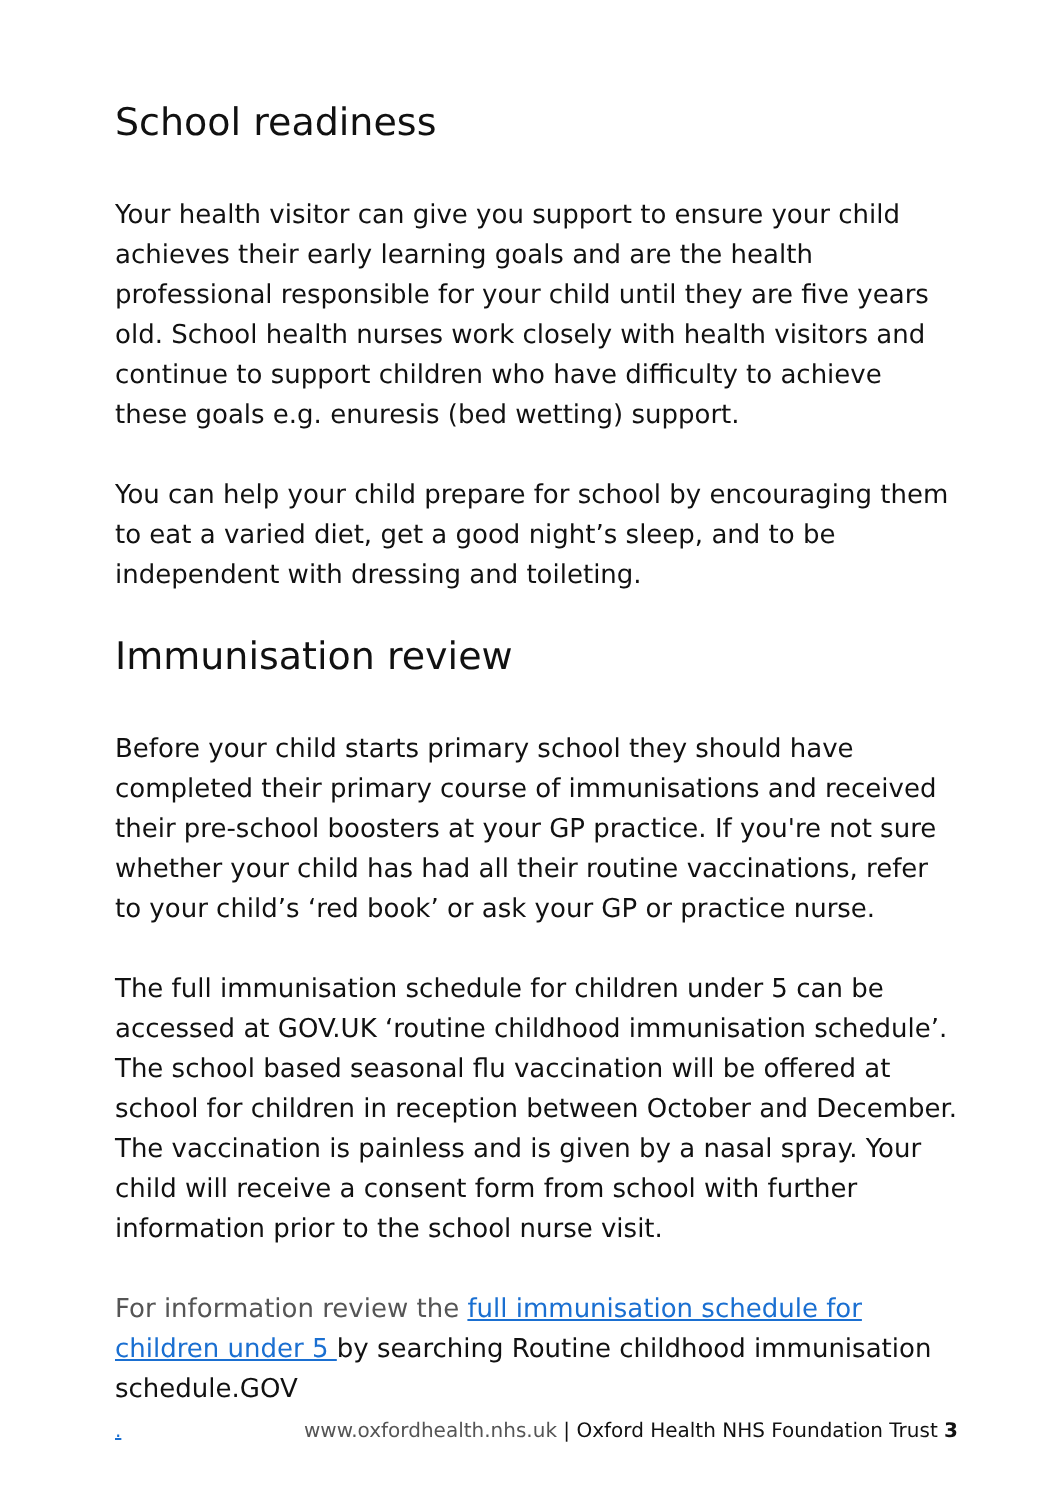School readiness
Your health visitor can give you support to ensure your child achieves their early learning goals and are the health professional responsible for your child until they are five years old. School health nurses work closely with health visitors and continue to support children who have difficulty to achieve these goals e.g. enuresis (bed wetting) support.
You can help your child prepare for school by encouraging them to eat a varied diet, get a good night’s sleep, and to be independent with dressing and toileting.
Immunisation review
Before your child starts primary school they should have completed their primary course of immunisations and received their pre-school boosters at your GP practice. If you're not sure whether your child has had all their routine vaccinations, refer to your child’s ‘red book’ or ask your GP or practice nurse.
The full immunisation schedule for children under 5 can be accessed at GOV.UK ‘routine childhood immunisation schedule’. The school based seasonal flu vaccination will be offered at school for children in reception between October and December. The vaccination is painless and is given by a nasal spray. Your child will receive a consent form from school with further information prior to the school nurse visit.
For information review the full immunisation schedule for children under 5 by searching Routine childhood immunisation schedule.GOV
. www.oxfordhealth.nhs.uk | Oxford Health NHS Foundation Trust 3